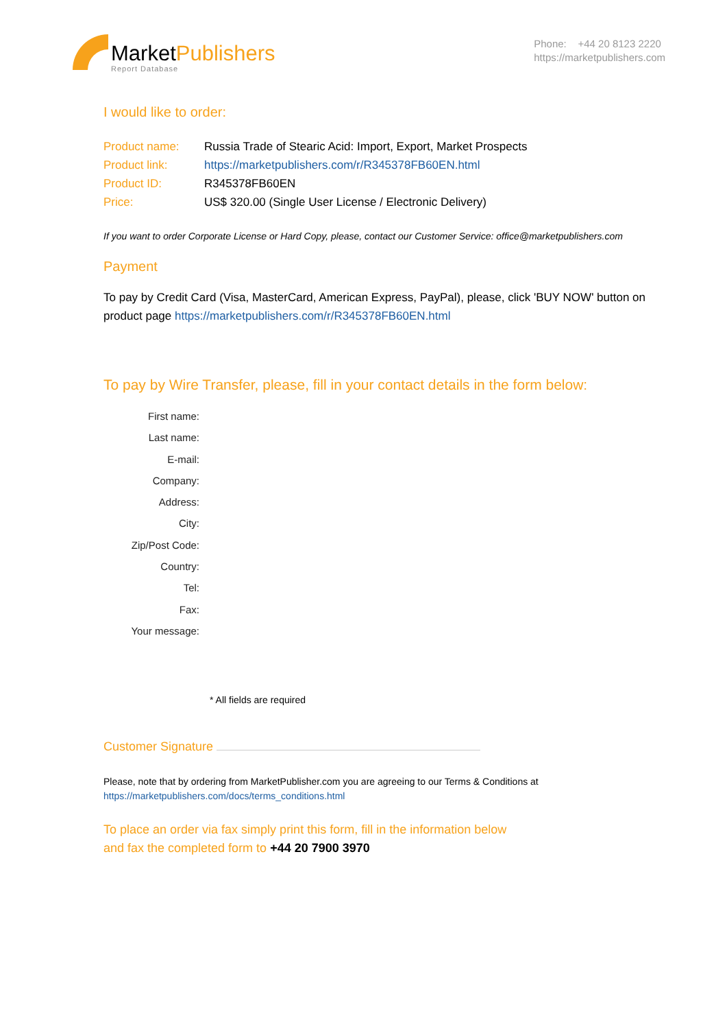MarketPublishers
Report Database
Phone: +44 20 8123 2220
https://marketpublishers.com
I would like to order:
Product name: Russia Trade of Stearic Acid: Import, Export, Market Prospects
Product link: https://marketpublishers.com/r/R345378FB60EN.html
Product ID: R345378FB60EN
Price: US$ 320.00 (Single User License / Electronic Delivery)
If you want to order Corporate License or Hard Copy, please, contact our Customer Service: office@marketpublishers.com
Payment
To pay by Credit Card (Visa, MasterCard, American Express, PayPal), please, click 'BUY NOW' button on product page https://marketpublishers.com/r/R345378FB60EN.html
To pay by Wire Transfer, please, fill in your contact details in the form below:
First name:
Last name:
E-mail:
Company:
Address:
City:
Zip/Post Code:
Country:
Tel:
Fax:
Your message:
* All fields are required
Customer Signature
Please, note that by ordering from MarketPublisher.com you are agreeing to our Terms & Conditions at
https://marketpublishers.com/docs/terms_conditions.html
To place an order via fax simply print this form, fill in the information below
and fax the completed form to +44 20 7900 3970